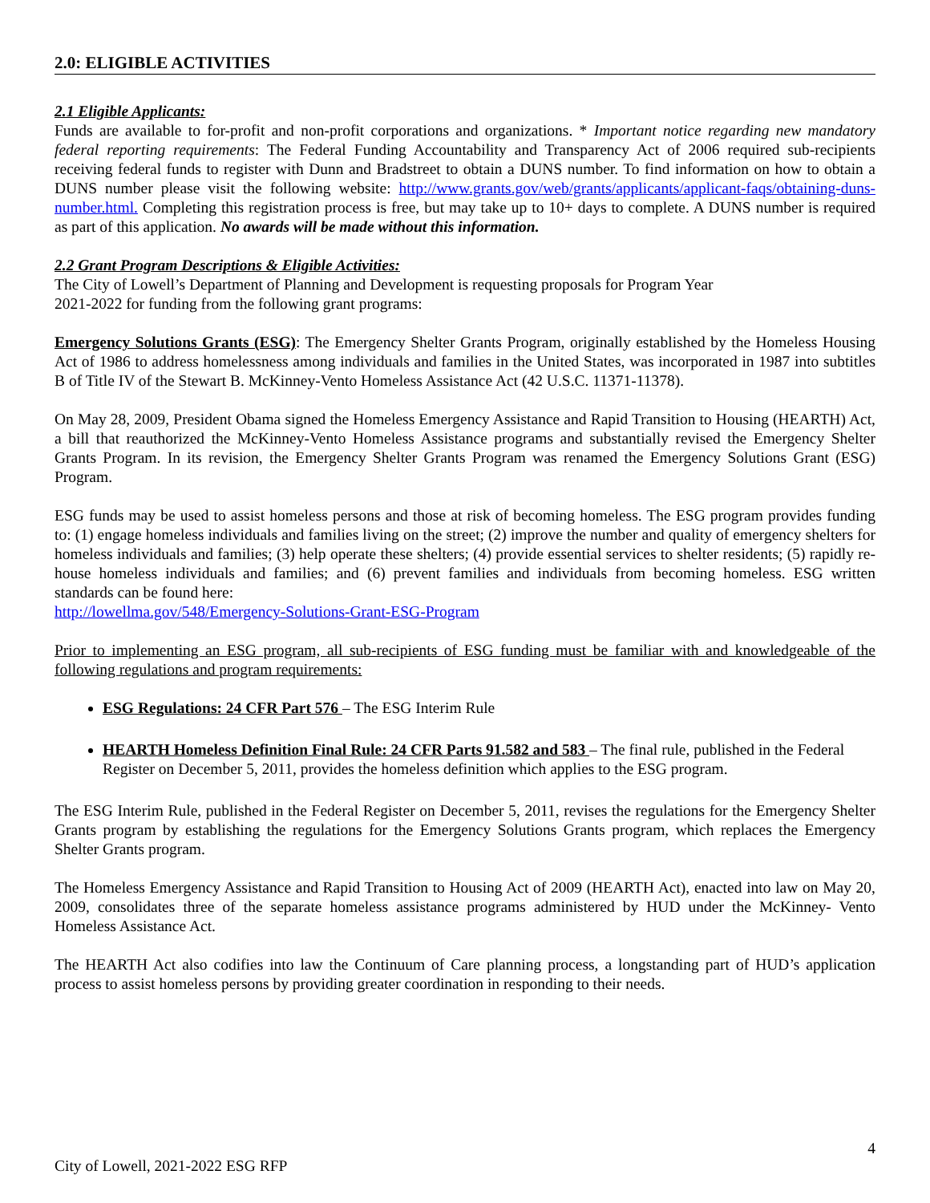2.0: ELIGIBLE ACTIVITIES
2.1 Eligible Applicants:
Funds are available to for-profit and non-profit corporations and organizations. * Important notice regarding new mandatory federal reporting requirements: The Federal Funding Accountability and Transparency Act of 2006 required sub-recipients receiving federal funds to register with Dunn and Bradstreet to obtain a DUNS number. To find information on how to obtain a DUNS number please visit the following website: http://www.grants.gov/web/grants/applicants/applicant-faqs/obtaining-duns-number.html. Completing this registration process is free, but may take up to 10+ days to complete. A DUNS number is required as part of this application. No awards will be made without this information.
2.2 Grant Program Descriptions & Eligible Activities:
The City of Lowell’s Department of Planning and Development is requesting proposals for Program Year
2021-2022 for funding from the following grant programs:
Emergency Solutions Grants (ESG): The Emergency Shelter Grants Program, originally established by the Homeless Housing Act of 1986 to address homelessness among individuals and families in the United States, was incorporated in 1987 into subtitles B of Title IV of the Stewart B. McKinney-Vento Homeless Assistance Act (42 U.S.C. 11371-11378).
On May 28, 2009, President Obama signed the Homeless Emergency Assistance and Rapid Transition to Housing (HEARTH) Act, a bill that reauthorized the McKinney-Vento Homeless Assistance programs and substantially revised the Emergency Shelter Grants Program. In its revision, the Emergency Shelter Grants Program was renamed the Emergency Solutions Grant (ESG) Program.
ESG funds may be used to assist homeless persons and those at risk of becoming homeless. The ESG program provides funding to: (1) engage homeless individuals and families living on the street; (2) improve the number and quality of emergency shelters for homeless individuals and families; (3) help operate these shelters; (4) provide essential services to shelter residents; (5) rapidly re-house homeless individuals and families; and (6) prevent families and individuals from becoming homeless. ESG written standards can be found here:
http://lowellma.gov/548/Emergency-Solutions-Grant-ESG-Program
Prior to implementing an ESG program, all sub-recipients of ESG funding must be familiar with and knowledgeable of the following regulations and program requirements:
ESG Regulations: 24 CFR Part 576 – The ESG Interim Rule
HEARTH Homeless Definition Final Rule: 24 CFR Parts 91.582 and 583 – The final rule, published in the Federal Register on December 5, 2011, provides the homeless definition which applies to the ESG program.
The ESG Interim Rule, published in the Federal Register on December 5, 2011, revises the regulations for the Emergency Shelter Grants program by establishing the regulations for the Emergency Solutions Grants program, which replaces the Emergency Shelter Grants program.
The Homeless Emergency Assistance and Rapid Transition to Housing Act of 2009 (HEARTH Act), enacted into law on May 20, 2009, consolidates three of the separate homeless assistance programs administered by HUD under the McKinney- Vento Homeless Assistance Act.
The HEARTH Act also codifies into law the Continuum of Care planning process, a longstanding part of HUD’s application process to assist homeless persons by providing greater coordination in responding to their needs.
4
City of Lowell, 2021-2022 ESG RFP